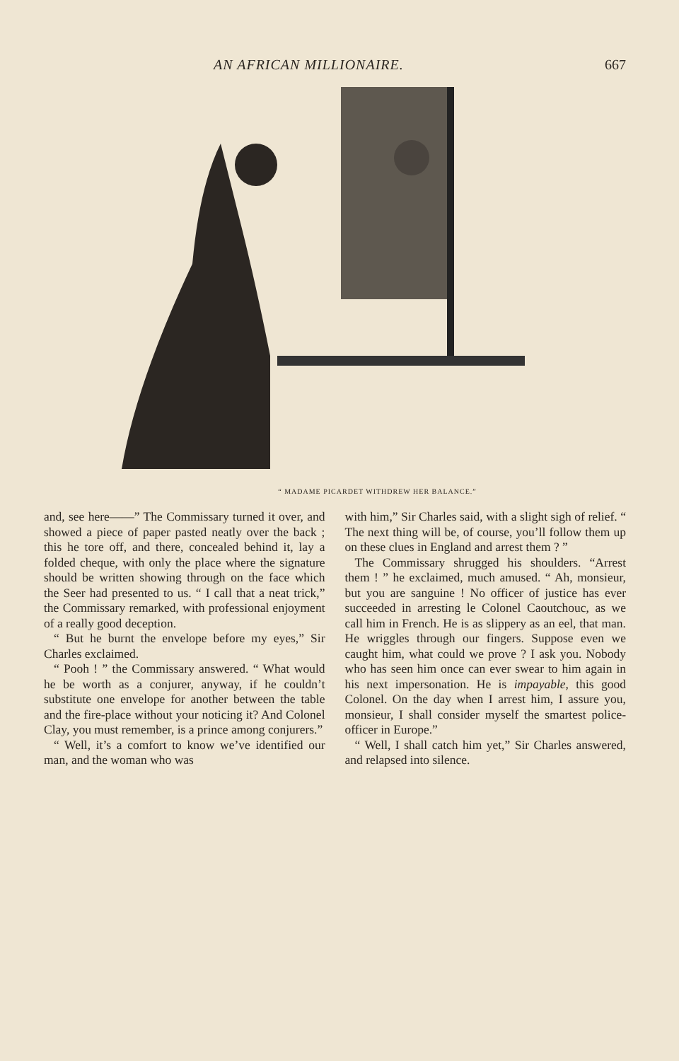AN AFRICAN MILLIONAIRE. 667
“ MADAME PICARDET WITHDREW HER BALANCE.”
and, see here——” The Commissary turned it over, and showed a piece of paper pasted neatly over the back ; this he tore off, and there, concealed behind it, lay a folded cheque, with only the place where the signature should be written showing through on the face which the Seer had presented to us. “ I call that a neat trick,” the Commissary remarked, with professional enjoyment of a really good deception.
“ But he burnt the envelope before my eyes,” Sir Charles exclaimed.
“ Pooh ! ” the Commissary answered. “ What would he be worth as a conjurer, anyway, if he couldn’t substitute one envelope for another between the table and the fire-place without your noticing it? And Colonel Clay, you must remember, is a prince among conjurers.”
“ Well, it’s a comfort to know we’ve identified our man, and the woman who was
with him,” Sir Charles said, with a slight sigh of relief. “ The next thing will be, of course, you’ll follow them up on these clues in England and arrest them ? ”
The Commissary shrugged his shoulders. “Arrest them ! ” he exclaimed, much amused. “ Ah, monsieur, but you are sanguine ! No officer of justice has ever succeeded in arresting le Colonel Caoutchouc, as we call him in French. He is as slippery as an eel, that man. He wriggles through our fingers. Suppose even we caught him, what could we prove ? I ask you. Nobody who has seen him once can ever swear to him again in his next impersonation. He is impayable, this good Colonel. On the day when I arrest him, I assure you, monsieur, I shall consider myself the smartest police-officer in Europe.”
“ Well, I shall catch him yet,” Sir Charles answered, and relapsed into silence.